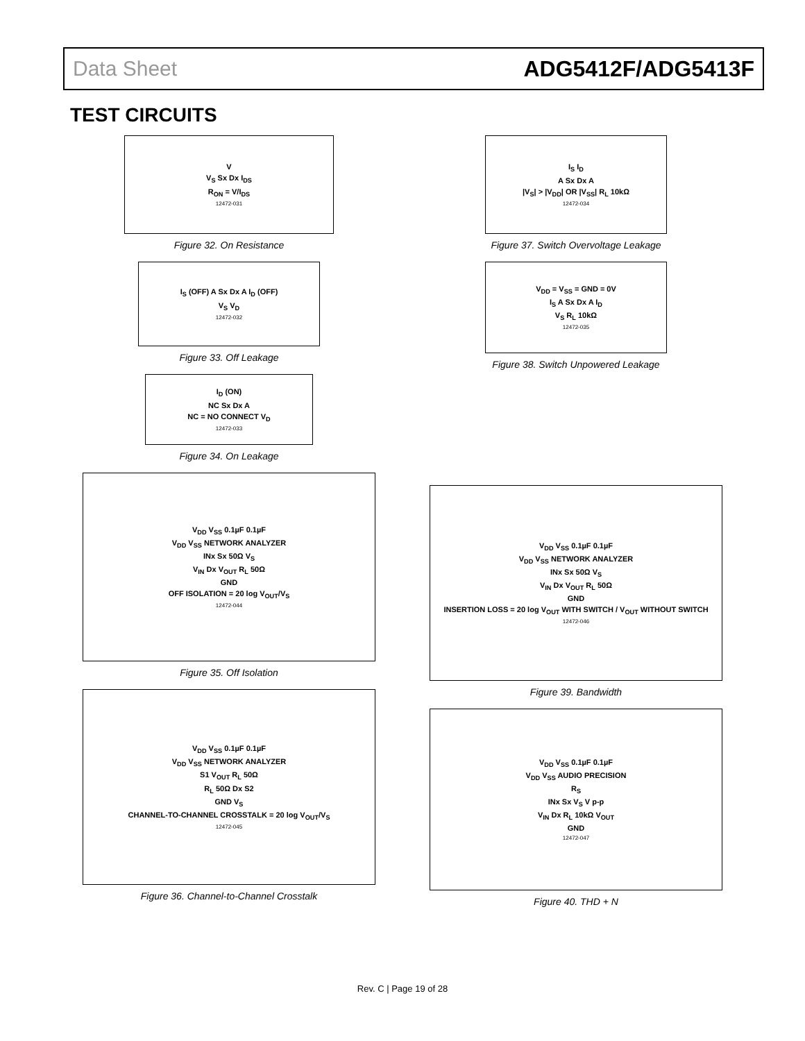Data Sheet ADG5412F/ADG5413F
TEST CIRCUITS
V
V<sub>S</sub> Sx Dx I<sub>DS</sub>
R<sub>ON</sub> = V/I<sub>DS</sub>
12472-031
Figure 32. On Resistance
I<sub>S</sub> (OFF) A Sx Dx A I<sub>D</sub> (OFF)
V<sub>S</sub> V<sub>D</sub>
12472-032
Figure 33. Off Leakage
I<sub>D</sub> (ON)
NC Sx Dx A
NC = NO CONNECT V<sub>D</sub>
12472-033
Figure 34. On Leakage
V<sub>DD</sub> V<sub>SS</sub> 0.1µF 0.1µF
V<sub>DD</sub> V<sub>SS</sub> NETWORK ANALYZER
INx Sx 50Ω V<sub>S</sub>
V<sub>IN</sub> Dx V<sub>OUT</sub> R<sub>L</sub> 50Ω
GND
OFF ISOLATION = 20 log V<sub>OUT</sub>/V<sub>S</sub>
12472-044
Figure 35. Off Isolation
V<sub>DD</sub> V<sub>SS</sub> 0.1µF 0.1µF
V<sub>DD</sub> V<sub>SS</sub> NETWORK ANALYZER
S1 V<sub>OUT</sub> R<sub>L</sub> 50Ω
R<sub>L</sub> 50Ω Dx S2
GND V<sub>S</sub>
CHANNEL-TO-CHANNEL CROSSTALK = 20 log V<sub>OUT</sub>/V<sub>S</sub>
12472-045
Figure 36. Channel-to-Channel Crosstalk
I<sub>S</sub> I<sub>D</sub>
A Sx Dx A
|V<sub>S</sub>| > |V<sub>DD</sub>| OR |V<sub>SS</sub>| R<sub>L</sub> 10kΩ
12472-034
Figure 37. Switch Overvoltage Leakage
V<sub>DD</sub> = V<sub>SS</sub> = GND = 0V
I<sub>S</sub> A Sx Dx A I<sub>D</sub>
V<sub>S</sub> R<sub>L</sub> 10kΩ
12472-035
Figure 38. Switch Unpowered Leakage
V<sub>DD</sub> V<sub>SS</sub> 0.1µF 0.1µF
V<sub>DD</sub> V<sub>SS</sub> NETWORK ANALYZER
INx Sx 50Ω V<sub>S</sub>
V<sub>IN</sub> Dx V<sub>OUT</sub> R<sub>L</sub> 50Ω
GND
INSERTION LOSS = 20 log V<sub>OUT</sub> WITH SWITCH / V<sub>OUT</sub> WITHOUT SWITCH
12472-046
Figure 39. Bandwidth
V<sub>DD</sub> V<sub>SS</sub> 0.1µF 0.1µF
V<sub>DD</sub> V<sub>SS</sub> AUDIO PRECISION
R<sub>S</sub>
INx Sx V<sub>S</sub> V p-p
V<sub>IN</sub> Dx R<sub>L</sub> 10kΩ V<sub>OUT</sub>
GND
12472-047
Figure 40. THD + N
Rev. C | Page 19 of 28